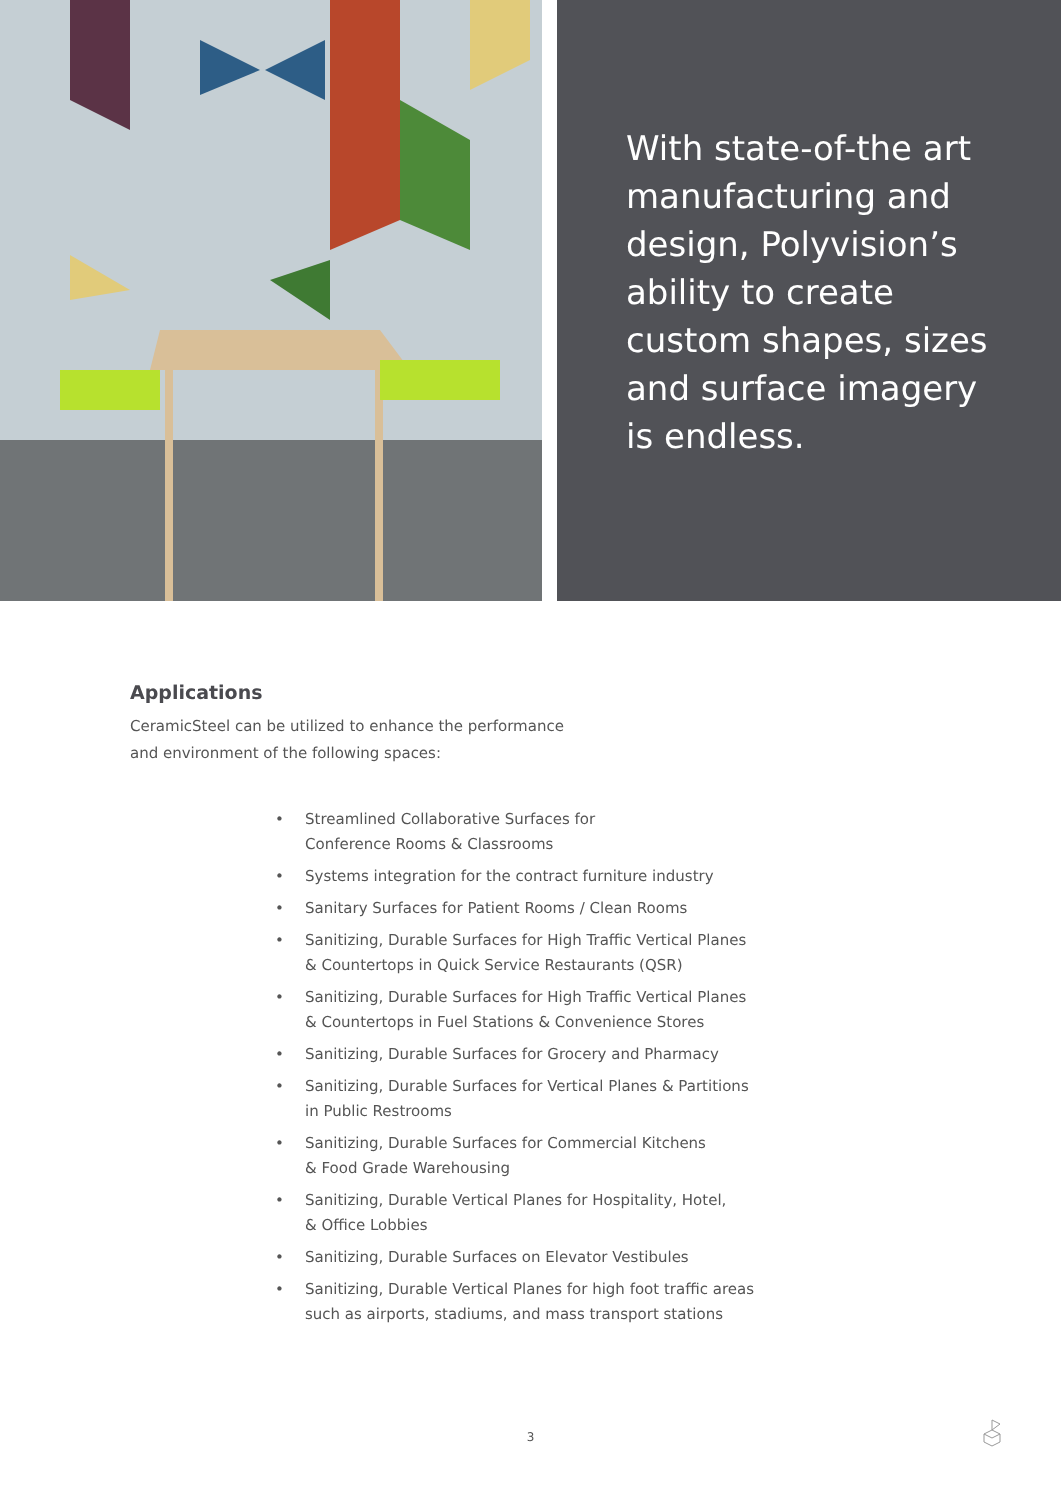With state-of-the art manufacturing and design, Polyvision’s ability to create custom shapes, sizes and surface imagery is endless.
Applications
CeramicSteel can be utilized to enhance the performance
and environment of the following spaces:
• Streamlined Collaborative Surfaces for
Conference Rooms & Classrooms
• Systems integration for the contract furniture industry
• Sanitary Surfaces for Patient Rooms / Clean Rooms
• Sanitizing, Durable Surfaces for High Traffic Vertical Planes
& Countertops in Quick Service Restaurants (QSR)
• Sanitizing, Durable Surfaces for High Traffic Vertical Planes
& Countertops in Fuel Stations & Convenience Stores
• Sanitizing, Durable Surfaces for Grocery and Pharmacy
• Sanitizing, Durable Surfaces for Vertical Planes & Partitions
in Public Restrooms
• Sanitizing, Durable Surfaces for Commercial Kitchens
& Food Grade Warehousing
• Sanitizing, Durable Vertical Planes for Hospitality, Hotel,
& Office Lobbies
• Sanitizing, Durable Surfaces on Elevator Vestibules
• Sanitizing, Durable Vertical Planes for high foot traffic areas
such as airports, stadiums, and mass transport stations
3